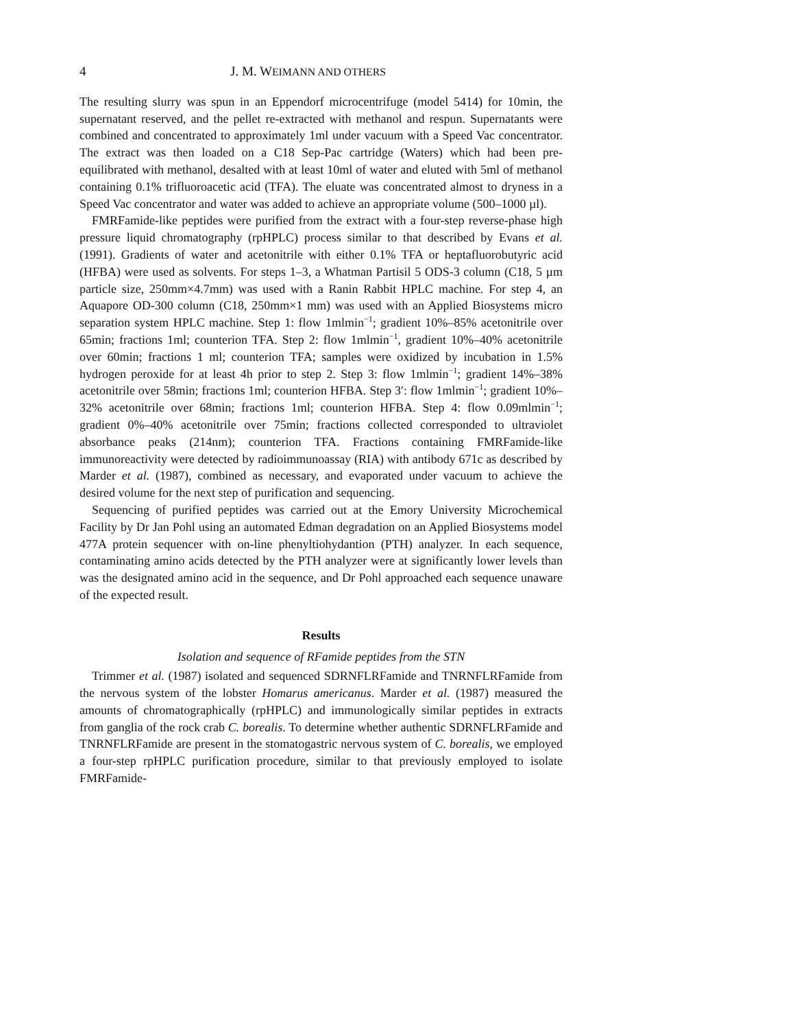4 J. M. WEIMANN AND OTHERS
The resulting slurry was spun in an Eppendorf microcentrifuge (model 5414) for 10min, the supernatant reserved, and the pellet re-extracted with methanol and respun. Supernatants were combined and concentrated to approximately 1ml under vacuum with a Speed Vac concentrator. The extract was then loaded on a C18 Sep-Pac cartridge (Waters) which had been pre-equilibrated with methanol, desalted with at least 10ml of water and eluted with 5ml of methanol containing 0.1% trifluoroacetic acid (TFA). The eluate was concentrated almost to dryness in a Speed Vac concentrator and water was added to achieve an appropriate volume (500–1000 µl).
FMRFamide-like peptides were purified from the extract with a four-step reverse-phase high pressure liquid chromatography (rpHPLC) process similar to that described by Evans et al. (1991). Gradients of water and acetonitrile with either 0.1% TFA or heptafluorobutyric acid (HFBA) were used as solvents. For steps 1–3, a Whatman Partisil 5 ODS-3 column (C18, 5 µm particle size, 250mm×4.7mm) was used with a Ranin Rabbit HPLC machine. For step 4, an Aquapore OD-300 column (C18, 250mm×1 mm) was used with an Applied Biosystems micro separation system HPLC machine. Step 1: flow 1mlmin<sup>−1</sup>; gradient 10%–85% acetonitrile over 65min; fractions 1ml; counterion TFA. Step 2: flow 1mlmin<sup>−1</sup>, gradient 10%–40% acetonitrile over 60min; fractions 1 ml; counterion TFA; samples were oxidized by incubation in 1.5% hydrogen peroxide for at least 4h prior to step 2. Step 3: flow 1mlmin<sup>−1</sup>; gradient 14%–38% acetonitrile over 58min; fractions 1ml; counterion HFBA. Step 3′: flow 1mlmin<sup>−1</sup>; gradient 10%–32% acetonitrile over 68min; fractions 1ml; counterion HFBA. Step 4: flow 0.09mlmin<sup>−1</sup>; gradient 0%–40% acetonitrile over 75min; fractions collected corresponded to ultraviolet absorbance peaks (214nm); counterion TFA. Fractions containing FMRFamide-like immunoreactivity were detected by radioimmunoassay (RIA) with antibody 671c as described by Marder et al. (1987), combined as necessary, and evaporated under vacuum to achieve the desired volume for the next step of purification and sequencing.
Sequencing of purified peptides was carried out at the Emory University Microchemical Facility by Dr Jan Pohl using an automated Edman degradation on an Applied Biosystems model 477A protein sequencer with on-line phenyltiohydantion (PTH) analyzer. In each sequence, contaminating amino acids detected by the PTH analyzer were at significantly lower levels than was the designated amino acid in the sequence, and Dr Pohl approached each sequence unaware of the expected result.
Results
Isolation and sequence of RFamide peptides from the STN
Trimmer et al. (1987) isolated and sequenced SDRNFLRFamide and TNRNFLRFamide from the nervous system of the lobster Homarus americanus. Marder et al. (1987) measured the amounts of chromatographically (rpHPLC) and immunologically similar peptides in extracts from ganglia of the rock crab C. borealis. To determine whether authentic SDRNFLRFamide and TNRNFLRFamide are present in the stomatogastric nervous system of C. borealis, we employed a four-step rpHPLC purification procedure, similar to that previously employed to isolate FMRFamide-